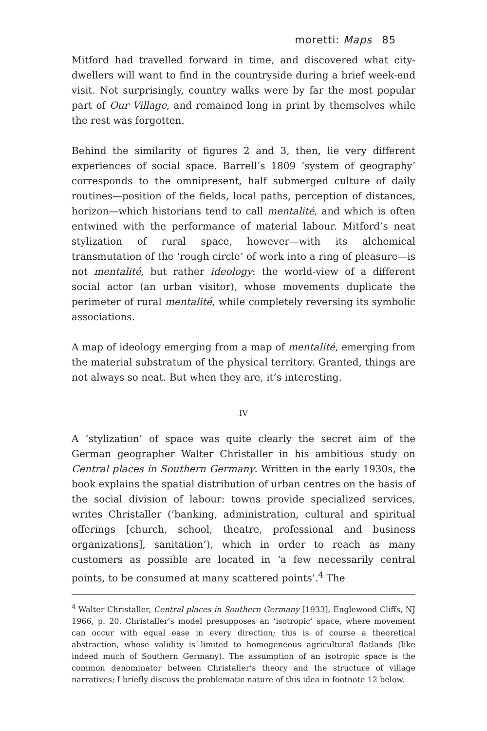moretti: Maps 85
Mitford had travelled forward in time, and discovered what city-dwellers will want to find in the countryside during a brief week-end visit. Not surprisingly, country walks were by far the most popular part of Our Village, and remained long in print by themselves while the rest was forgotten.
Behind the similarity of figures 2 and 3, then, lie very different experiences of social space. Barrell’s 1809 ‘system of geography’ corresponds to the omnipresent, half submerged culture of daily routines—position of the fields, local paths, perception of distances, horizon—which historians tend to call mentalité, and which is often entwined with the performance of material labour. Mitford’s neat stylization of rural space, however—with its alchemical transmutation of the ‘rough circle’ of work into a ring of pleasure—is not mentalité, but rather ideology: the world-view of a different social actor (an urban visitor), whose movements duplicate the perimeter of rural mentalité, while completely reversing its symbolic associations.
A map of ideology emerging from a map of mentalité, emerging from the material substratum of the physical territory. Granted, things are not always so neat. But when they are, it’s interesting.
IV
A ‘stylization’ of space was quite clearly the secret aim of the German geographer Walter Christaller in his ambitious study on Central places in Southern Germany. Written in the early 1930s, the book explains the spatial distribution of urban centres on the basis of the social division of labour: towns provide specialized services, writes Christaller (‘banking, administration, cultural and spiritual offerings [church, school, theatre, professional and business organizations], sanitation’), which in order to reach as many customers as possible are located in ‘a few necessarily central points, to be consumed at many scattered points’.<sup>4</sup> The
<sup>4</sup> Walter Christaller, Central places in Southern Germany [1933], Englewood Cliffs, NJ 1966, p. 20. Christaller’s model presupposes an ‘isotropic’ space, where movement can occur with equal ease in every direction; this is of course a theoretical abstraction, whose validity is limited to homogeneous agricultural flatlands (like indeed much of Southern Germany). The assumption of an isotropic space is the common denominator between Christaller’s theory and the structure of village narratives; I briefly discuss the problematic nature of this idea in footnote 12 below.